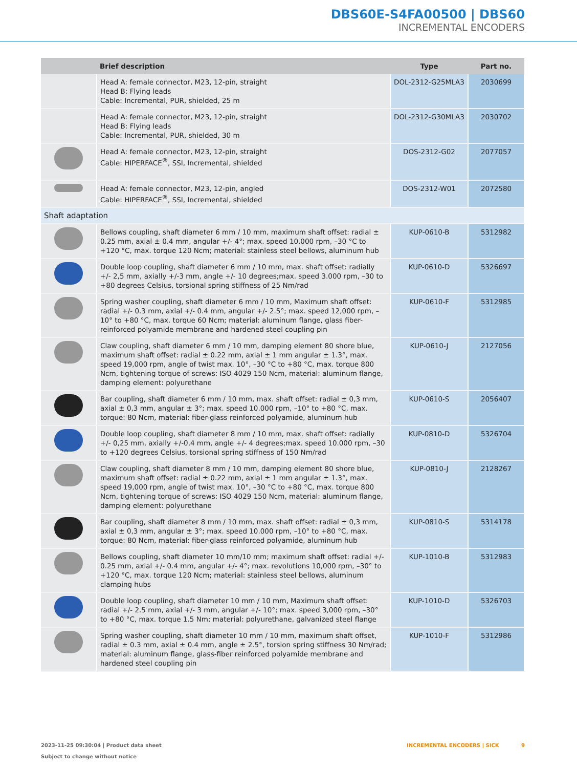DBS60E-S4FA00500 | DBS60
INCREMENTAL ENCODERS
| | Brief description | Type | Part no. |
| --- | --- | --- | --- |
| | Head A: female connector, M23, 12-pin, straight Head B: Flying leads Cable: Incremental, PUR, shielded, 25 m | DOL-2312-G25MLA3 | 2030699 |
| | Head A: female connector, M23, 12-pin, straight Head B: Flying leads Cable: Incremental, PUR, shielded, 30 m | DOL-2312-G30MLA3 | 2030702 |
| | Head A: female connector, M23, 12-pin, straight Cable: HIPERFACE<sup>®</sup>, SSI, Incremental, shielded | DOS-2312-G02 | 2077057 |
| | Head A: female connector, M23, 12-pin, angled Cable: HIPERFACE<sup>®</sup>, SSI, Incremental, shielded | DOS-2312-W01 | 2072580 |
| Shaft adaptation | | | |
| | Bellows coupling, shaft diameter 6 mm / 10 mm, maximum shaft offset: radial ± 0.25 mm, axial ± 0.4 mm, angular +/- 4°; max. speed 10,000 rpm, –30 °C to +120 °C, max. torque 120 Ncm; material: stainless steel bellows, aluminum hub | KUP-0610-B | 5312982 |
| | Double loop coupling, shaft diameter 6 mm / 10 mm, max. shaft offset: radially +/- 2,5 mm, axially +/-3 mm, angle +/- 10 degrees;max. speed 3.000 rpm, –30 to +80 degrees Celsius, torsional spring stiffness of 25 Nm/rad | KUP-0610-D | 5326697 |
| | Spring washer coupling, shaft diameter 6 mm / 10 mm, Maximum shaft offset: radial +/- 0.3 mm, axial +/- 0.4 mm, angular +/- 2.5°; max. speed 12,000 rpm, –10° to +80 °C, max. torque 60 Ncm; material: aluminum flange, glass fiber-reinforced polyamide membrane and hardened steel coupling pin | KUP-0610-F | 5312985 |
| | Claw coupling, shaft diameter 6 mm / 10 mm, damping element 80 shore blue, maximum shaft offset: radial ± 0.22 mm, axial ± 1 mm angular ± 1.3°, max. speed 19,000 rpm, angle of twist max. 10°, –30 °C to +80 °C, max. torque 800 Ncm, tightening torque of screws: ISO 4029 150 Ncm, material: aluminum flange, damping element: polyurethane | KUP-0610-J | 2127056 |
| | Bar coupling, shaft diameter 6 mm / 10 mm, max. shaft offset: radial ± 0,3 mm, axial ± 0,3 mm, angular ± 3°; max. speed 10.000 rpm, –10° to +80 °C, max. torque: 80 Ncm, material: fiber-glass reinforced polyamide, aluminum hub | KUP-0610-S | 2056407 |
| | Double loop coupling, shaft diameter 8 mm / 10 mm, max. shaft offset: radially +/- 0,25 mm, axially +/-0,4 mm, angle +/- 4 degrees;max. speed 10.000 rpm, –30 to +120 degrees Celsius, torsional spring stiffness of 150 Nm/rad | KUP-0810-D | 5326704 |
| | Claw coupling, shaft diameter 8 mm / 10 mm, damping element 80 shore blue, maximum shaft offset: radial ± 0.22 mm, axial ± 1 mm angular ± 1.3°, max. speed 19,000 rpm, angle of twist max. 10°, –30 °C to +80 °C, max. torque 800 Ncm, tightening torque of screws: ISO 4029 150 Ncm, material: aluminum flange, damping element: polyurethane | KUP-0810-J | 2128267 |
| | Bar coupling, shaft diameter 8 mm / 10 mm, max. shaft offset: radial ± 0,3 mm, axial ± 0,3 mm, angular ± 3°; max. speed 10.000 rpm, –10° to +80 °C, max. torque: 80 Ncm, material: fiber-glass reinforced polyamide, aluminum hub | KUP-0810-S | 5314178 |
| | Bellows coupling, shaft diameter 10 mm/10 mm; maximum shaft offset: radial +/- 0.25 mm, axial +/- 0.4 mm, angular +/- 4°; max. revolutions 10,000 rpm, –30° to +120 °C, max. torque 120 Ncm; material: stainless steel bellows, aluminum clamping hubs | KUP-1010-B | 5312983 |
| | Double loop coupling, shaft diameter 10 mm / 10 mm, Maximum shaft offset: radial +/- 2.5 mm, axial +/- 3 mm, angular +/- 10°; max. speed 3,000 rpm, –30° to +80 °C, max. torque 1.5 Nm; material: polyurethane, galvanized steel flange | KUP-1010-D | 5326703 |
| | Spring washer coupling, shaft diameter 10 mm / 10 mm, maximum shaft offset, radial ± 0.3 mm, axial ± 0.4 mm, angle ± 2.5°, torsion spring stiffness 30 Nm/rad; material: aluminum flange, glass-fiber reinforced polyamide membrane and hardened steel coupling pin | KUP-1010-F | 5312986 |
2023-11-25 09:30:04 | Product data sheet
Subject to change without notice
INCREMENTAL ENCODERS | SICK 9